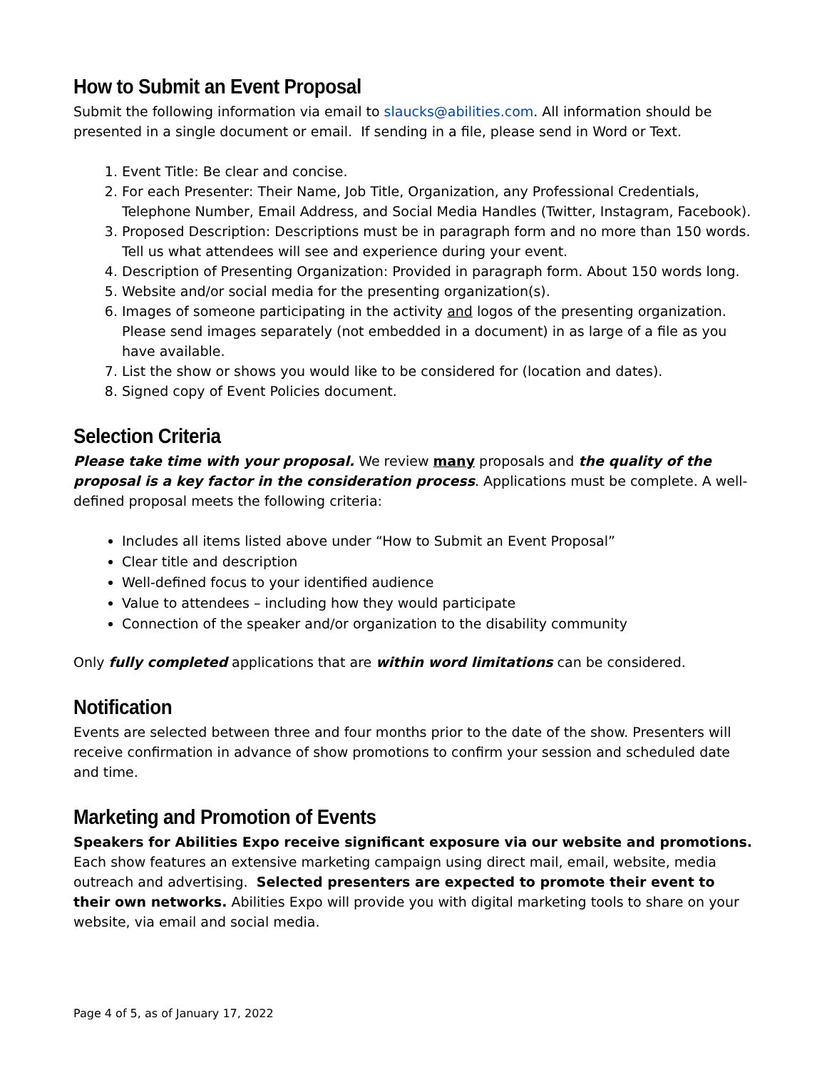How to Submit an Event Proposal
Submit the following information via email to slaucks@abilities.com. All information should be presented in a single document or email. If sending in a file, please send in Word or Text.
1. Event Title: Be clear and concise.
2. For each Presenter: Their Name, Job Title, Organization, any Professional Credentials, Telephone Number, Email Address, and Social Media Handles (Twitter, Instagram, Facebook).
3. Proposed Description: Descriptions must be in paragraph form and no more than 150 words. Tell us what attendees will see and experience during your event.
4. Description of Presenting Organization: Provided in paragraph form. About 150 words long.
5. Website and/or social media for the presenting organization(s).
6. Images of someone participating in the activity and logos of the presenting organization. Please send images separately (not embedded in a document) in as large of a file as you have available.
7. List the show or shows you would like to be considered for (location and dates).
8. Signed copy of Event Policies document.
Selection Criteria
Please take time with your proposal. We review many proposals and the quality of the proposal is a key factor in the consideration process. Applications must be complete. A well-defined proposal meets the following criteria:
Includes all items listed above under “How to Submit an Event Proposal”
Clear title and description
Well-defined focus to your identified audience
Value to attendees – including how they would participate
Connection of the speaker and/or organization to the disability community
Only fully completed applications that are within word limitations can be considered.
Notification
Events are selected between three and four months prior to the date of the show. Presenters will receive confirmation in advance of show promotions to confirm your session and scheduled date and time.
Marketing and Promotion of Events
Speakers for Abilities Expo receive significant exposure via our website and promotions. Each show features an extensive marketing campaign using direct mail, email, website, media outreach and advertising. Selected presenters are expected to promote their event to their own networks. Abilities Expo will provide you with digital marketing tools to share on your website, via email and social media.
Page 4 of 5, as of January 17, 2022